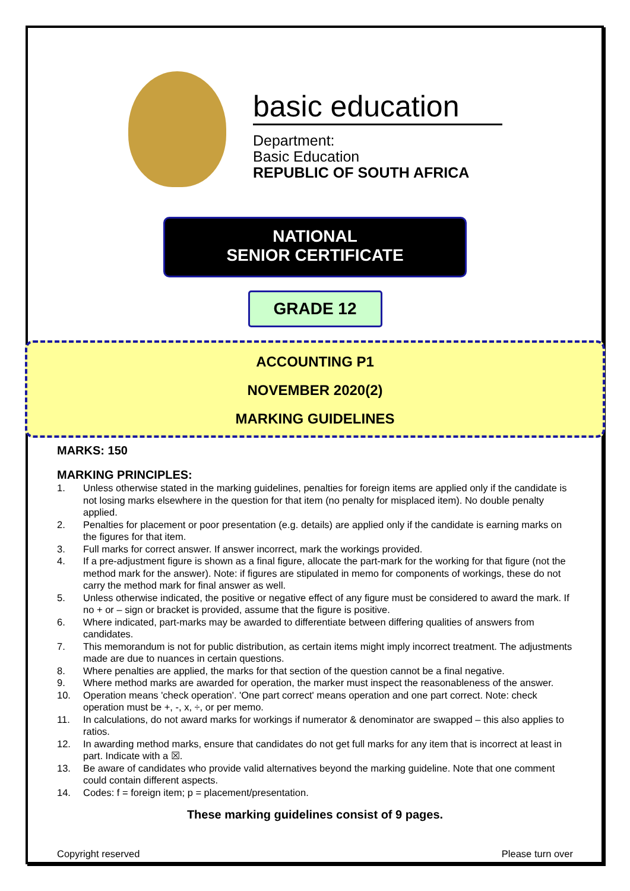basic education
Department:
Basic Education
REPUBLIC OF SOUTH AFRICA
NATIONAL
SENIOR CERTIFICATE
GRADE 12
ACCOUNTING P1
NOVEMBER 2020(2)
MARKING GUIDELINES
MARKS: 150
MARKING PRINCIPLES:
1. Unless otherwise stated in the marking guidelines, penalties for foreign items are applied only if the candidate is not losing marks elsewhere in the question for that item (no penalty for misplaced item). No double penalty applied.
2. Penalties for placement or poor presentation (e.g. details) are applied only if the candidate is earning marks on the figures for that item.
3. Full marks for correct answer. If answer incorrect, mark the workings provided.
4. If a pre-adjustment figure is shown as a final figure, allocate the part-mark for the working for that figure (not the method mark for the answer). Note: if figures are stipulated in memo for components of workings, these do not carry the method mark for final answer as well.
5. Unless otherwise indicated, the positive or negative effect of any figure must be considered to award the mark. If no + or – sign or bracket is provided, assume that the figure is positive.
6. Where indicated, part-marks may be awarded to differentiate between differing qualities of answers from candidates.
7. This memorandum is not for public distribution, as certain items might imply incorrect treatment. The adjustments made are due to nuances in certain questions.
8. Where penalties are applied, the marks for that section of the question cannot be a final negative.
9. Where method marks are awarded for operation, the marker must inspect the reasonableness of the answer.
10. Operation means 'check operation'. 'One part correct' means operation and one part correct. Note: check operation must be +, -, x, ÷, or per memo.
11. In calculations, do not award marks for workings if numerator & denominator are swapped – this also applies to ratios.
12. In awarding method marks, ensure that candidates do not get full marks for any item that is incorrect at least in part. Indicate with a ☒.
13. Be aware of candidates who provide valid alternatives beyond the marking guideline. Note that one comment could contain different aspects.
14. Codes: f = foreign item; p = placement/presentation.
These marking guidelines consist of 9 pages.
Copyright reserved Please turn over